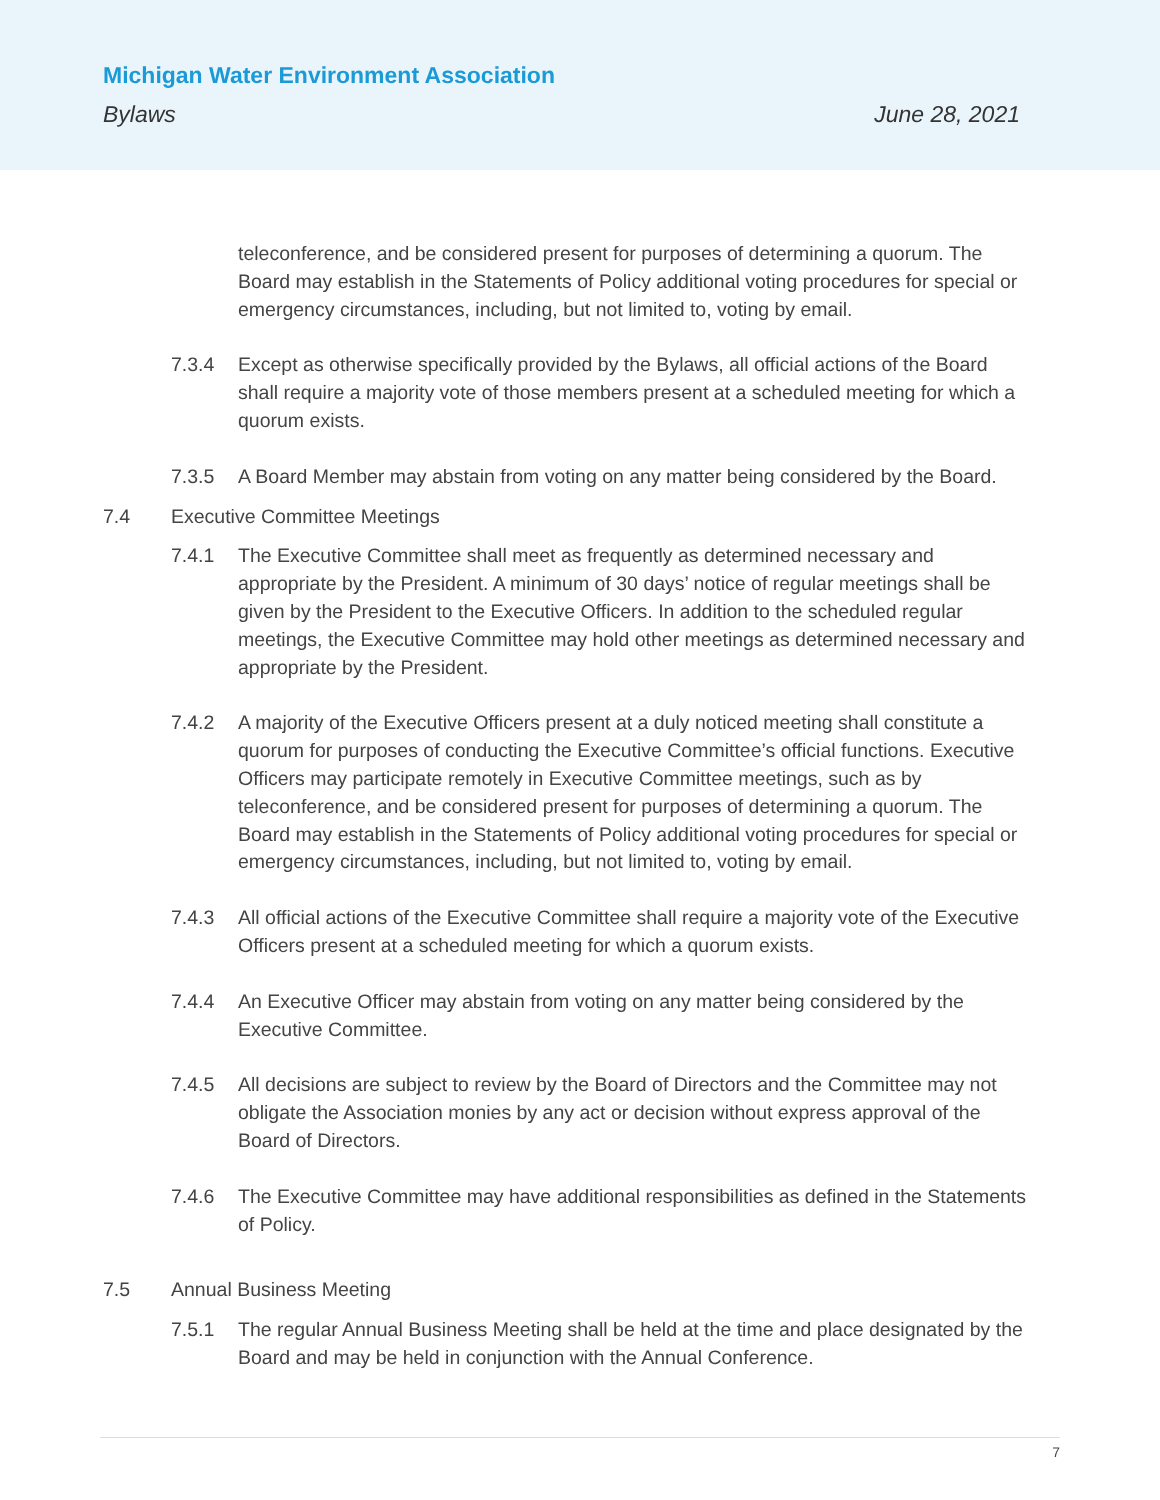Michigan Water Environment Association
Bylaws June 28, 2021
teleconference, and be considered present for purposes of determining a quorum. The Board may establish in the Statements of Policy additional voting procedures for special or emergency circumstances, including, but not limited to, voting by email.
7.3.4 Except as otherwise specifically provided by the Bylaws, all official actions of the Board shall require a majority vote of those members present at a scheduled meeting for which a quorum exists.
7.3.5 A Board Member may abstain from voting on any matter being considered by the Board.
7.4 Executive Committee Meetings
7.4.1 The Executive Committee shall meet as frequently as determined necessary and appropriate by the President. A minimum of 30 days’ notice of regular meetings shall be given by the President to the Executive Officers. In addition to the scheduled regular meetings, the Executive Committee may hold other meetings as determined necessary and appropriate by the President.
7.4.2 A majority of the Executive Officers present at a duly noticed meeting shall constitute a quorum for purposes of conducting the Executive Committee’s official functions. Executive Officers may participate remotely in Executive Committee meetings, such as by teleconference, and be considered present for purposes of determining a quorum. The Board may establish in the Statements of Policy additional voting procedures for special or emergency circumstances, including, but not limited to, voting by email.
7.4.3 All official actions of the Executive Committee shall require a majority vote of the Executive Officers present at a scheduled meeting for which a quorum exists.
7.4.4 An Executive Officer may abstain from voting on any matter being considered by the Executive Committee.
7.4.5 All decisions are subject to review by the Board of Directors and the Committee may not obligate the Association monies by any act or decision without express approval of the Board of Directors.
7.4.6 The Executive Committee may have additional responsibilities as defined in the Statements of Policy.
7.5 Annual Business Meeting
7.5.1 The regular Annual Business Meeting shall be held at the time and place designated by the Board and may be held in conjunction with the Annual Conference.
7